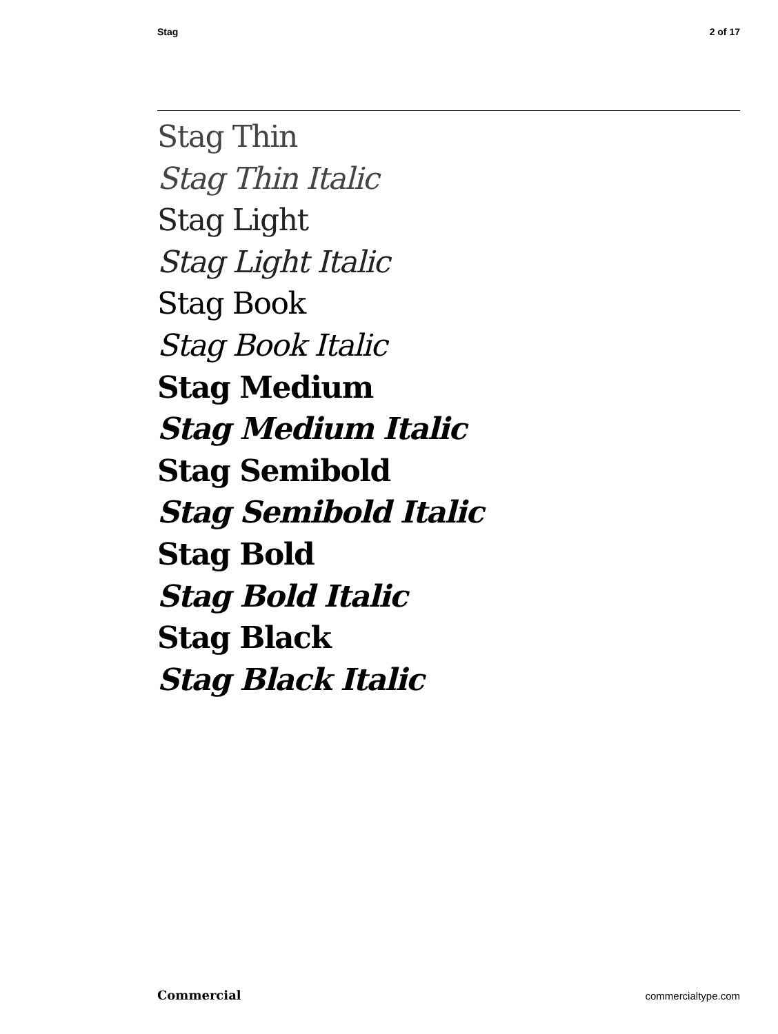Stag 2 of 17
Stag Thin
Stag Thin Italic
Stag Light
Stag Light Italic
Stag Book
Stag Book Italic
Stag Medium
Stag Medium Italic
Stag Semibold
Stag Semibold Italic
Stag Bold
Stag Bold Italic
Stag Black
Stag Black Italic
Commercial commercialtype.com